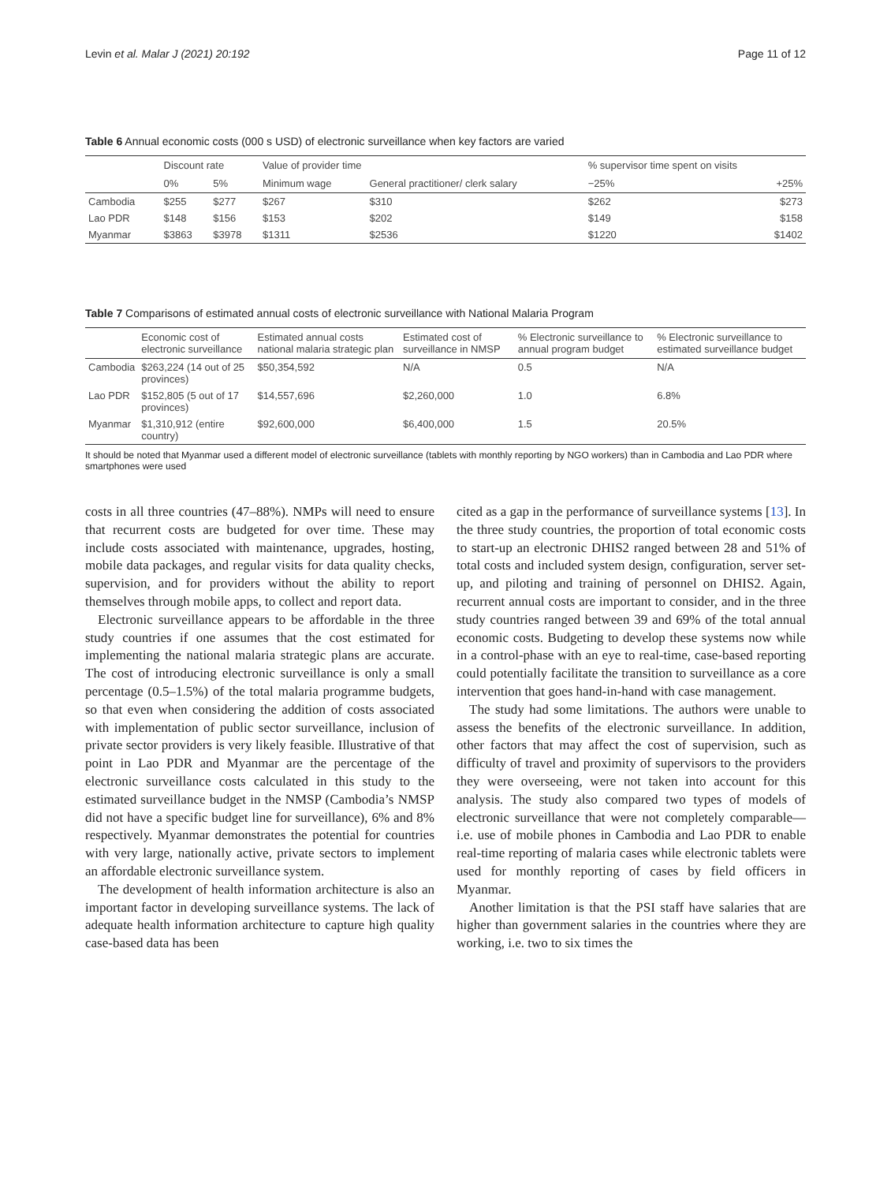Levin et al. Malar J (2021) 20:192 Page 11 of 12
Table 6 Annual economic costs (000 s USD) of electronic surveillance when key factors are varied
| | Discount rate | | Value of provider time | | % supervisor time spent on visits | |
| --- | --- | --- | --- | --- | --- | --- |
| | 0% | 5% | Minimum wage | General practitioner/ clerk salary | −25% | +25% |
| Cambodia | $255 | $277 | $267 | $310 | $262 | $273 |
| Lao PDR | $148 | $156 | $153 | $202 | $149 | $158 |
| Myanmar | $3863 | $3978 | $1311 | $2536 | $1220 | $1402 |
Table 7 Comparisons of estimated annual costs of electronic surveillance with National Malaria Program
| | Economic cost of electronic surveillance | Estimated annual costs national malaria strategic plan | Estimated cost of surveillance in NMSP | % Electronic surveillance to annual program budget | % Electronic surveillance to estimated surveillance budget |
| --- | --- | --- | --- | --- | --- |
| Cambodia | $263,224 (14 out of 25 provinces) | $50,354,592 | N/A | 0.5 | N/A |
| Lao PDR | $152,805 (5 out of 17 provinces) | $14,557,696 | $2,260,000 | 1.0 | 6.8% |
| Myanmar | $1,310,912 (entire country) | $92,600,000 | $6,400,000 | 1.5 | 20.5% |
It should be noted that Myanmar used a different model of electronic surveillance (tablets with monthly reporting by NGO workers) than in Cambodia and Lao PDR where smartphones were used
costs in all three countries (47–88%). NMPs will need to ensure that recurrent costs are budgeted for over time. These may include costs associated with maintenance, upgrades, hosting, mobile data packages, and regular visits for data quality checks, supervision, and for providers without the ability to report themselves through mobile apps, to collect and report data.
Electronic surveillance appears to be affordable in the three study countries if one assumes that the cost estimated for implementing the national malaria strategic plans are accurate. The cost of introducing electronic surveillance is only a small percentage (0.5–1.5%) of the total malaria programme budgets, so that even when considering the addition of costs associated with implementation of public sector surveillance, inclusion of private sector providers is very likely feasible. Illustrative of that point in Lao PDR and Myanmar are the percentage of the electronic surveillance costs calculated in this study to the estimated surveillance budget in the NMSP (Cambodia’s NMSP did not have a specific budget line for surveillance), 6% and 8% respectively. Myanmar demonstrates the potential for countries with very large, nationally active, private sectors to implement an affordable electronic surveillance system.
The development of health information architecture is also an important factor in developing surveillance systems. The lack of adequate health information architecture to capture high quality case-based data has been
cited as a gap in the performance of surveillance systems [13]. In the three study countries, the proportion of total economic costs to start-up an electronic DHIS2 ranged between 28 and 51% of total costs and included system design, configuration, server set-up, and piloting and training of personnel on DHIS2. Again, recurrent annual costs are important to consider, and in the three study countries ranged between 39 and 69% of the total annual economic costs. Budgeting to develop these systems now while in a control-phase with an eye to real-time, case-based reporting could potentially facilitate the transition to surveillance as a core intervention that goes hand-in-hand with case management.
The study had some limitations. The authors were unable to assess the benefits of the electronic surveillance. In addition, other factors that may affect the cost of supervision, such as difficulty of travel and proximity of supervisors to the providers they were overseeing, were not taken into account for this analysis. The study also compared two types of models of electronic surveillance that were not completely comparable—i.e. use of mobile phones in Cambodia and Lao PDR to enable real-time reporting of malaria cases while electronic tablets were used for monthly reporting of cases by field officers in Myanmar.
Another limitation is that the PSI staff have salaries that are higher than government salaries in the countries where they are working, i.e. two to six times the